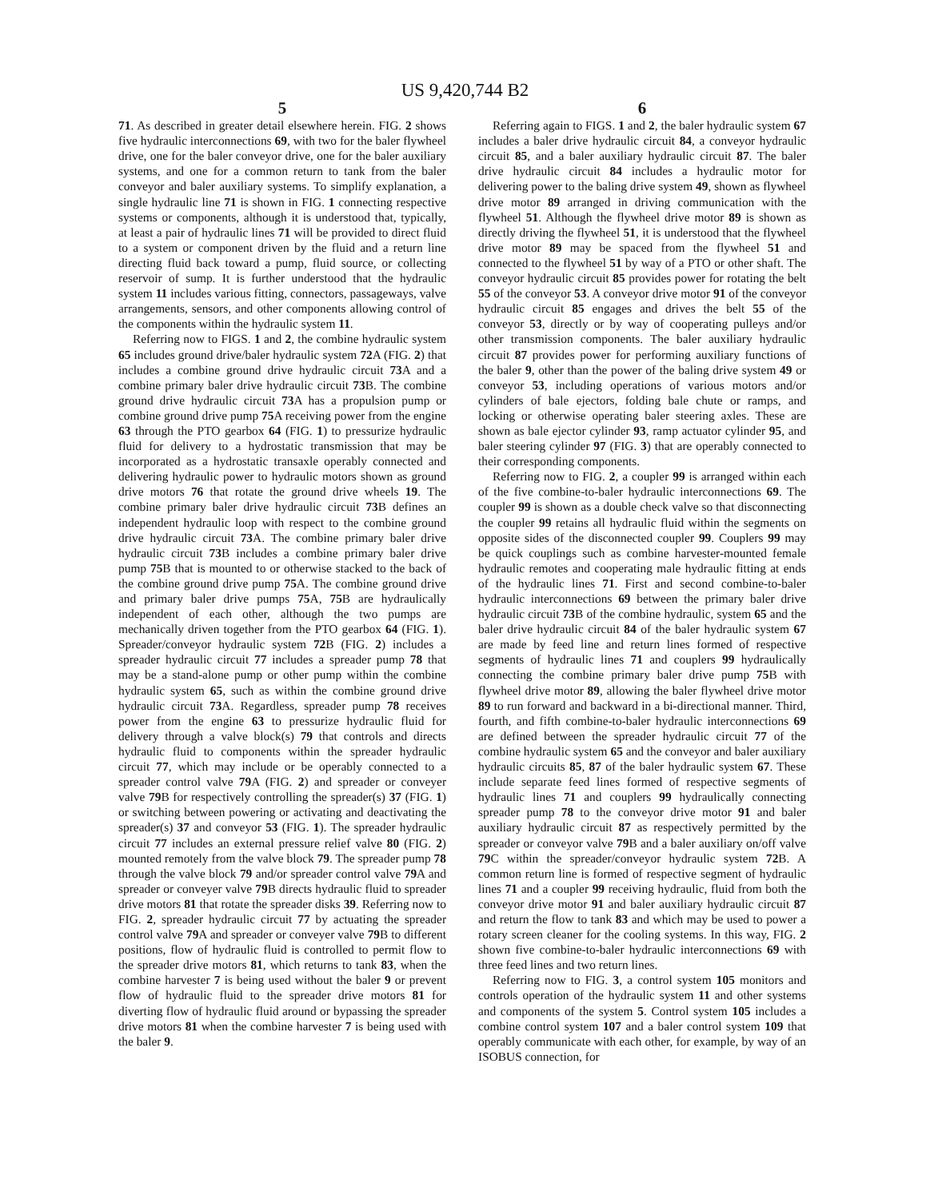US 9,420,744 B2
5
71. As described in greater detail elsewhere herein. FIG. 2 shows five hydraulic interconnections 69, with two for the baler flywheel drive, one for the baler conveyor drive, one for the baler auxiliary systems, and one for a common return to tank from the baler conveyor and baler auxiliary systems. To simplify explanation, a single hydraulic line 71 is shown in FIG. 1 connecting respective systems or components, although it is understood that, typically, at least a pair of hydraulic lines 71 will be provided to direct fluid to a system or component driven by the fluid and a return line directing fluid back toward a pump, fluid source, or collecting reservoir of sump. It is further understood that the hydraulic system 11 includes various fitting, connectors, passageways, valve arrangements, sensors, and other components allowing control of the components within the hydraulic system 11.
Referring now to FIGS. 1 and 2, the combine hydraulic system 65 includes ground drive/baler hydraulic system 72 A (FIG. 2) that includes a combine ground drive hydraulic circuit 73 A and a combine primary baler drive hydraulic circuit 73 B. The combine ground drive hydraulic circuit 73 A has a propulsion pump or combine ground drive pump 75 A receiving power from the engine 63 through the PTO gearbox 64 (FIG. 1) to pressurize hydraulic fluid for delivery to a hydrostatic transmission that may be incorporated as a hydrostatic transaxle operably connected and delivering hydraulic power to hydraulic motors shown as ground drive motors 76 that rotate the ground drive wheels 19. The combine primary baler drive hydraulic circuit 73 B defines an independent hydraulic loop with respect to the combine ground drive hydraulic circuit 73 A. The combine primary baler drive hydraulic circuit 73 B includes a combine primary baler drive pump 75 B that is mounted to or otherwise stacked to the back of the combine ground drive pump 75 A. The combine ground drive and primary baler drive pumps 75 A, 75 B are hydraulically independent of each other, although the two pumps are mechanically driven together from the PTO gearbox 64 (FIG. 1). Spreader/conveyor hydraulic system 72 B (FIG. 2) includes a spreader hydraulic circuit 77 includes a spreader pump 78 that may be a stand-alone pump or other pump within the combine hydraulic system 65, such as within the combine ground drive hydraulic circuit 73 A. Regardless, spreader pump 78 receives power from the engine 63 to pressurize hydraulic fluid for delivery through a valve block(s) 79 that controls and directs hydraulic fluid to components within the spreader hydraulic circuit 77, which may include or be operably connected to a spreader control valve 79 A (FIG. 2) and spreader or conveyer valve 79 B for respectively controlling the spreader(s) 37 (FIG. 1) or switching between powering or activating and deactivating the spreader(s) 37 and conveyor 53 (FIG. 1). The spreader hydraulic circuit 77 includes an external pressure relief valve 80 (FIG. 2) mounted remotely from the valve block 79. The spreader pump 78 through the valve block 79 and/or spreader control valve 79 A and spreader or conveyer valve 79 B directs hydraulic fluid to spreader drive motors 81 that rotate the spreader disks 39. Referring now to FIG. 2, spreader hydraulic circuit 77 by actuating the spreader control valve 79 A and spreader or conveyer valve 79 B to different positions, flow of hydraulic fluid is controlled to permit flow to the spreader drive motors 81, which returns to tank 83, when the combine harvester 7 is being used without the baler 9 or prevent flow of hydraulic fluid to the spreader drive motors 81 for diverting flow of hydraulic fluid around or bypassing the spreader drive motors 81 when the combine harvester 7 is being used with the baler 9.
6
Referring again to FIGS. 1 and 2, the baler hydraulic system 67 includes a baler drive hydraulic circuit 84, a conveyor hydraulic circuit 85, and a baler auxiliary hydraulic circuit 87. The baler drive hydraulic circuit 84 includes a hydraulic motor for delivering power to the baling drive system 49, shown as flywheel drive motor 89 arranged in driving communication with the flywheel 51. Although the flywheel drive motor 89 is shown as directly driving the flywheel 51, it is understood that the flywheel drive motor 89 may be spaced from the flywheel 51 and connected to the flywheel 51 by way of a PTO or other shaft. The conveyor hydraulic circuit 85 provides power for rotating the belt 55 of the conveyor 53. A conveyor drive motor 91 of the conveyor hydraulic circuit 85 engages and drives the belt 55 of the conveyor 53, directly or by way of cooperating pulleys and/or other transmission components. The baler auxiliary hydraulic circuit 87 provides power for performing auxiliary functions of the baler 9, other than the power of the baling drive system 49 or conveyor 53, including operations of various motors and/or cylinders of bale ejectors, folding bale chute or ramps, and locking or otherwise operating baler steering axles. These are shown as bale ejector cylinder 93, ramp actuator cylinder 95, and baler steering cylinder 97 (FIG. 3) that are operably connected to their corresponding components.
Referring now to FIG. 2, a coupler 99 is arranged within each of the five combine-to-baler hydraulic interconnections 69. The coupler 99 is shown as a double check valve so that disconnecting the coupler 99 retains all hydraulic fluid within the segments on opposite sides of the disconnected coupler 99. Couplers 99 may be quick couplings such as combine harvester-mounted female hydraulic remotes and cooperating male hydraulic fitting at ends of the hydraulic lines 71. First and second combine-to-baler hydraulic interconnections 69 between the primary baler drive hydraulic circuit 73 B of the combine hydraulic, system 65 and the baler drive hydraulic circuit 84 of the baler hydraulic system 67 are made by feed line and return lines formed of respective segments of hydraulic lines 71 and couplers 99 hydraulically connecting the combine primary baler drive pump 75 B with flywheel drive motor 89, allowing the baler flywheel drive motor 89 to run forward and backward in a bi-directional manner. Third, fourth, and fifth combine-to-baler hydraulic interconnections 69 are defined between the spreader hydraulic circuit 77 of the combine hydraulic system 65 and the conveyor and baler auxiliary hydraulic circuits 85, 87 of the baler hydraulic system 67. These include separate feed lines formed of respective segments of hydraulic lines 71 and couplers 99 hydraulically connecting spreader pump 78 to the conveyor drive motor 91 and baler auxiliary hydraulic circuit 87 as respectively permitted by the spreader or conveyor valve 79 B and a baler auxiliary on/off valve 79 C within the spreader/conveyor hydraulic system 72 B. A common return line is formed of respective segment of hydraulic lines 71 and a coupler 99 receiving hydraulic, fluid from both the conveyor drive motor 91 and baler auxiliary hydraulic circuit 87 and return the flow to tank 83 and which may be used to power a rotary screen cleaner for the cooling systems. In this way, FIG. 2 shown five combine-to-baler hydraulic interconnections 69 with three feed lines and two return lines.
Referring now to FIG. 3, a control system 105 monitors and controls operation of the hydraulic system 11 and other systems and components of the system 5. Control system 105 includes a combine control system 107 and a baler control system 109 that operably communicate with each other, for example, by way of an ISOBUS connection, for